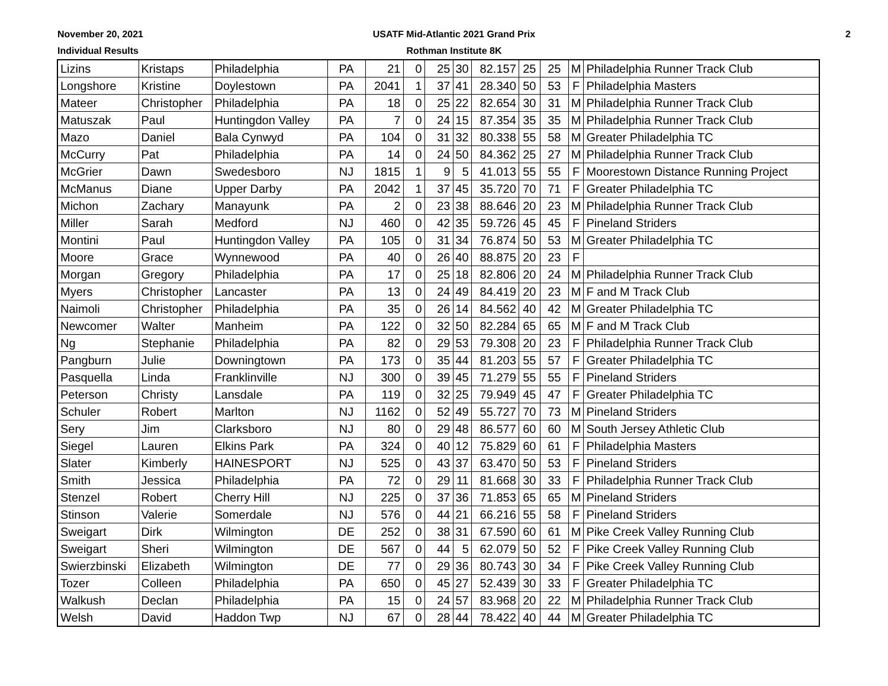November 20, 2021
Individual Results
USATF Mid-Atlantic 2021 Grand Prix
Rothman Institute 8K
2
| Lizins | Kristaps | Philadelphia | PA | 21 | 0 | 25 | 30 | 82.157 | 25 | 25 | M | Philadelphia Runner Track Club |
| Longshore | Kristine | Doylestown | PA | 2041 | 1 | 37 | 41 | 28.340 | 50 | 53 | F | Philadelphia Masters |
| Mateer | Christopher | Philadelphia | PA | 18 | 0 | 25 | 22 | 82.654 | 30 | 31 | M | Philadelphia Runner Track Club |
| Matuszak | Paul | Huntingdon Valley | PA | 7 | 0 | 24 | 15 | 87.354 | 35 | 35 | M | Philadelphia Runner Track Club |
| Mazo | Daniel | Bala Cynwyd | PA | 104 | 0 | 31 | 32 | 80.338 | 55 | 58 | M | Greater Philadelphia TC |
| McCurry | Pat | Philadelphia | PA | 14 | 0 | 24 | 50 | 84.362 | 25 | 27 | M | Philadelphia Runner Track Club |
| McGrier | Dawn | Swedesboro | NJ | 1815 | 1 | 9 | 5 | 41.013 | 55 | 55 | F | Moorestown Distance Running Project |
| McManus | Diane | Upper Darby | PA | 2042 | 1 | 37 | 45 | 35.720 | 70 | 71 | F | Greater Philadelphia TC |
| Michon | Zachary | Manayunk | PA | 2 | 0 | 23 | 38 | 88.646 | 20 | 23 | M | Philadelphia Runner Track Club |
| Miller | Sarah | Medford | NJ | 460 | 0 | 42 | 35 | 59.726 | 45 | 45 | F | Pineland Striders |
| Montini | Paul | Huntingdon Valley | PA | 105 | 0 | 31 | 34 | 76.874 | 50 | 53 | M | Greater Philadelphia TC |
| Moore | Grace | Wynnewood | PA | 40 | 0 | 26 | 40 | 88.875 | 20 | 23 | F | |
| Morgan | Gregory | Philadelphia | PA | 17 | 0 | 25 | 18 | 82.806 | 20 | 24 | M | Philadelphia Runner Track Club |
| Myers | Christopher | Lancaster | PA | 13 | 0 | 24 | 49 | 84.419 | 20 | 23 | M | F and M Track Club |
| Naimoli | Christopher | Philadelphia | PA | 35 | 0 | 26 | 14 | 84.562 | 40 | 42 | M | Greater Philadelphia TC |
| Newcomer | Walter | Manheim | PA | 122 | 0 | 32 | 50 | 82.284 | 65 | 65 | M | F and M Track Club |
| Ng | Stephanie | Philadelphia | PA | 82 | 0 | 29 | 53 | 79.308 | 20 | 23 | F | Philadelphia Runner Track Club |
| Pangburn | Julie | Downingtown | PA | 173 | 0 | 35 | 44 | 81.203 | 55 | 57 | F | Greater Philadelphia TC |
| Pasquella | Linda | Franklinville | NJ | 300 | 0 | 39 | 45 | 71.279 | 55 | 55 | F | Pineland Striders |
| Peterson | Christy | Lansdale | PA | 119 | 0 | 32 | 25 | 79.949 | 45 | 47 | F | Greater Philadelphia TC |
| Schuler | Robert | Marlton | NJ | 1162 | 0 | 52 | 49 | 55.727 | 70 | 73 | M | Pineland Striders |
| Sery | Jim | Clarksboro | NJ | 80 | 0 | 29 | 48 | 86.577 | 60 | 60 | M | South Jersey Athletic Club |
| Siegel | Lauren | Elkins Park | PA | 324 | 0 | 40 | 12 | 75.829 | 60 | 61 | F | Philadelphia Masters |
| Slater | Kimberly | HAINESPORT | NJ | 525 | 0 | 43 | 37 | 63.470 | 50 | 53 | F | Pineland Striders |
| Smith | Jessica | Philadelphia | PA | 72 | 0 | 29 | 11 | 81.668 | 30 | 33 | F | Philadelphia Runner Track Club |
| Stenzel | Robert | Cherry Hill | NJ | 225 | 0 | 37 | 36 | 71.853 | 65 | 65 | M | Pineland Striders |
| Stinson | Valerie | Somerdale | NJ | 576 | 0 | 44 | 21 | 66.216 | 55 | 58 | F | Pineland Striders |
| Sweigart | Dirk | Wilmington | DE | 252 | 0 | 38 | 31 | 67.590 | 60 | 61 | M | Pike Creek Valley Running Club |
| Sweigart | Sheri | Wilmington | DE | 567 | 0 | 44 | 5 | 62.079 | 50 | 52 | F | Pike Creek Valley Running Club |
| Swierzbinski | Elizabeth | Wilmington | DE | 77 | 0 | 29 | 36 | 80.743 | 30 | 34 | F | Pike Creek Valley Running Club |
| Tozer | Colleen | Philadelphia | PA | 650 | 0 | 45 | 27 | 52.439 | 30 | 33 | F | Greater Philadelphia TC |
| Walkush | Declan | Philadelphia | PA | 15 | 0 | 24 | 57 | 83.968 | 20 | 22 | M | Philadelphia Runner Track Club |
| Welsh | David | Haddon Twp | NJ | 67 | 0 | 28 | 44 | 78.422 | 40 | 44 | M | Greater Philadelphia TC |